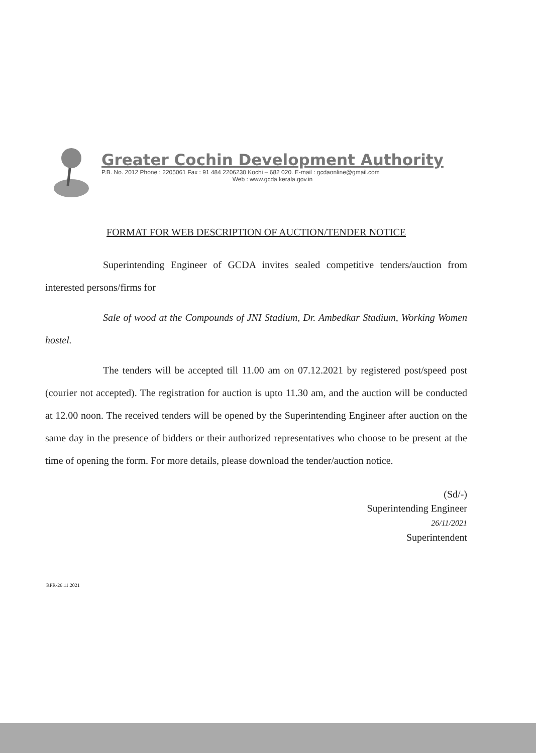Greater Cochin Development Authority
P.B. No. 2012 Phone : 2205061 Fax : 91 484 2206230 Kochi – 682 020. E-mail : gcdaonline@gmail.com
Web : www.gcda.kerala.gov.in
FORMAT FOR WEB DESCRIPTION OF AUCTION/TENDER NOTICE
Superintending Engineer of GCDA invites sealed competitive tenders/auction from interested persons/firms for
Sale of wood at the Compounds of JNI Stadium, Dr. Ambedkar Stadium, Working Women hostel.
The tenders will be accepted till 11.00 am on 07.12.2021 by registered post/speed post (courier not accepted). The registration for auction is upto 11.30 am, and the auction will be conducted at 12.00 noon. The received tenders will be opened by the Superintending Engineer after auction on the same day in the presence of bidders or their authorized representatives who choose to be present at the time of opening the form. For more details, please download the tender/auction notice.
(Sd/-)
Superintending Engineer
26/11/2021
Superintendent
RPR-26.11.2021